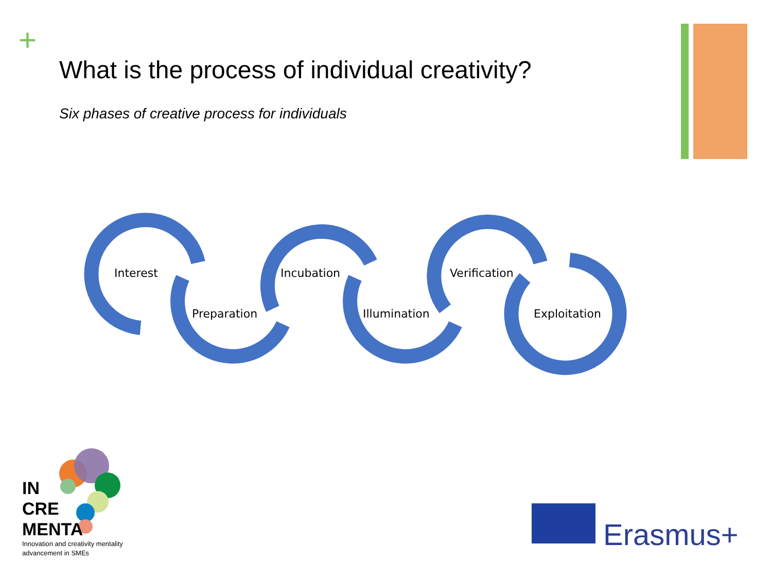+
What is the process of individual creativity?
Six phases of creative process for individuals
Interest
Preparation
Incubation
Illumination
Verification
Exploitation
IN
CRE
MENTA
Innovation and creativity mentality
advancement in SMEs
Erasmus+